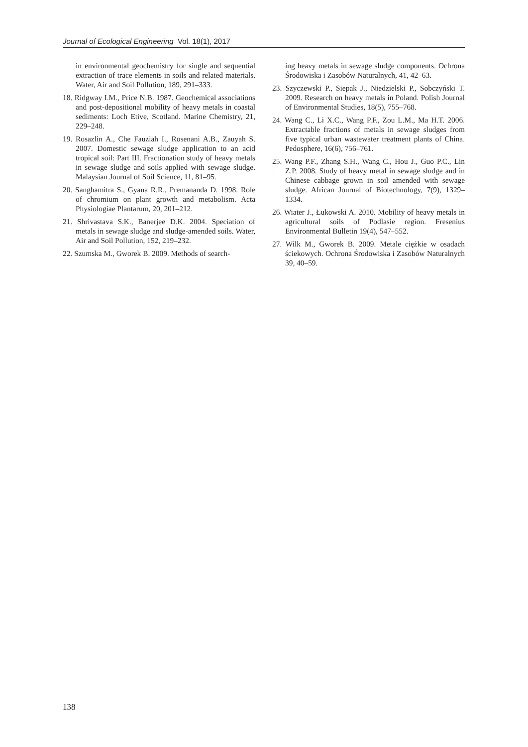Journal of Ecological Engineering Vol. 18(1), 2017
in environmental geochemistry for single and sequential extraction of trace elements in soils and related materials. Water, Air and Soil Pollution, 189, 291–333.
18. Ridgway I.M., Price N.B. 1987. Geochemical associations and post-depositional mobility of heavy metals in coastal sediments: Loch Etive, Scotland. Marine Chemistry, 21, 229–248.
19. Rosazlin A., Che Fauziah I., Rosenani A.B., Zauyah S. 2007. Domestic sewage sludge application to an acid tropical soil: Part III. Fractionation study of heavy metals in sewage sludge and soils applied with sewage sludge. Malaysian Journal of Soil Science, 11, 81–95.
20. Sanghamitra S., Gyana R.R., Premananda D. 1998. Role of chromium on plant growth and metabolism. Acta Physiologiae Plantarum, 20, 201–212.
21. Shrivastava S.K., Banerjee D.K. 2004. Speciation of metals in sewage sludge and sludge-amended soils. Water, Air and Soil Pollution, 152, 219–232.
22. Szumska M., Gworek B. 2009. Methods of search-
ing heavy metals in sewage sludge components. Ochrona Środowiska i Zasobów Naturalnych, 41, 42–63.
23. Szyczewski P., Siepak J., Niedzielski P., Sobczyński T. 2009. Research on heavy metals in Poland. Polish Journal of Environmental Studies, 18(5), 755–768.
24. Wang C., Li X.C., Wang P.F., Zou L.M., Ma H.T. 2006. Extractable fractions of metals in sewage sludges from five typical urban wastewater treatment plants of China. Pedosphere, 16(6), 756–761.
25. Wang P.F., Zhang S.H., Wang C., Hou J., Guo P.C., Lin Z.P. 2008. Study of heavy metal in sewage sludge and in Chinese cabbage grown in soil amended with sewage sludge. African Journal of Biotechnology, 7(9), 1329–1334.
26. Wiater J., Łukowski A. 2010. Mobility of heavy metals in agricultural soils of Podlasie region. Fresenius Environmental Bulletin 19(4), 547–552.
27. Wilk M., Gworek B. 2009. Metale ciężkie w osadach ściekowych. Ochrona Środowiska i Zasobów Naturalnych 39, 40–59.
138